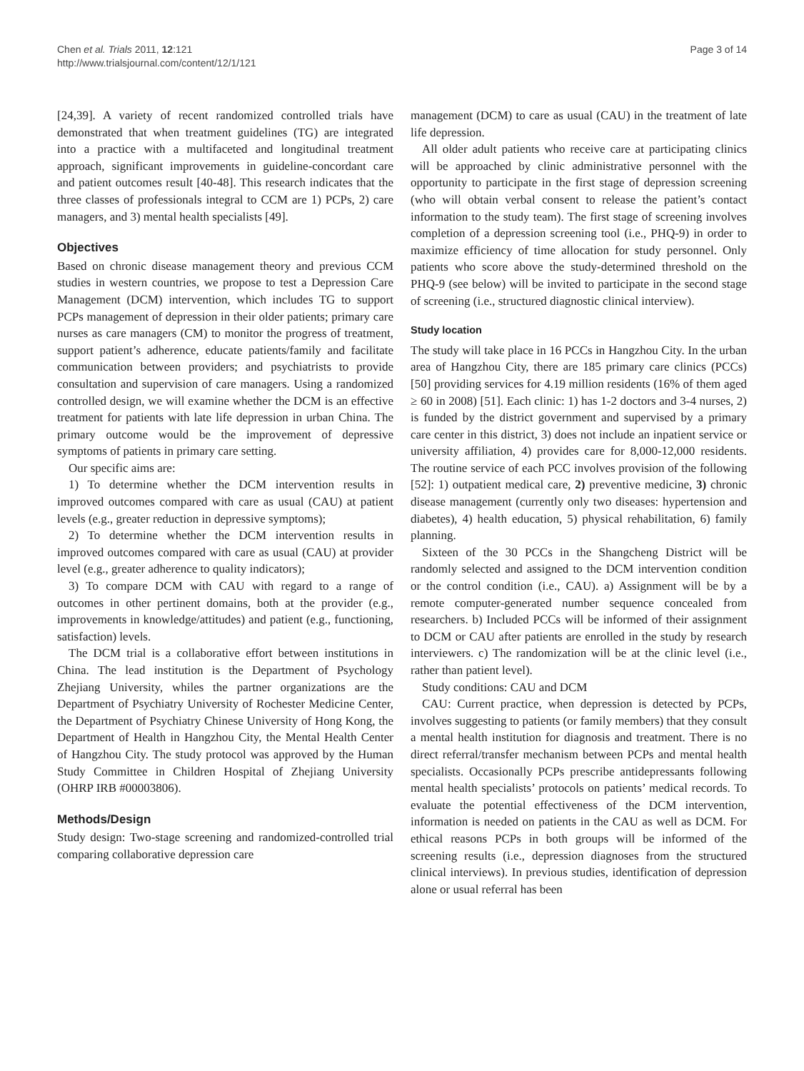Chen et al. Trials 2011, 12:121
http://www.trialsjournal.com/content/12/1/121
Page 3 of 14
[24,39]. A variety of recent randomized controlled trials have demonstrated that when treatment guidelines (TG) are integrated into a practice with a multifaceted and longitudinal treatment approach, significant improvements in guideline-concordant care and patient outcomes result [40-48]. This research indicates that the three classes of professionals integral to CCM are 1) PCPs, 2) care managers, and 3) mental health specialists [49].
Objectives
Based on chronic disease management theory and previous CCM studies in western countries, we propose to test a Depression Care Management (DCM) intervention, which includes TG to support PCPs management of depression in their older patients; primary care nurses as care managers (CM) to monitor the progress of treatment, support patient’s adherence, educate patients/family and facilitate communication between providers; and psychiatrists to provide consultation and supervision of care managers. Using a randomized controlled design, we will examine whether the DCM is an effective treatment for patients with late life depression in urban China. The primary outcome would be the improvement of depressive symptoms of patients in primary care setting.
Our specific aims are:
1) To determine whether the DCM intervention results in improved outcomes compared with care as usual (CAU) at patient levels (e.g., greater reduction in depressive symptoms);
2) To determine whether the DCM intervention results in improved outcomes compared with care as usual (CAU) at provider level (e.g., greater adherence to quality indicators);
3) To compare DCM with CAU with regard to a range of outcomes in other pertinent domains, both at the provider (e.g., improvements in knowledge/attitudes) and patient (e.g., functioning, satisfaction) levels.
The DCM trial is a collaborative effort between institutions in China. The lead institution is the Department of Psychology Zhejiang University, whiles the partner organizations are the Department of Psychiatry University of Rochester Medicine Center, the Department of Psychiatry Chinese University of Hong Kong, the Department of Health in Hangzhou City, the Mental Health Center of Hangzhou City. The study protocol was approved by the Human Study Committee in Children Hospital of Zhejiang University (OHRP IRB #00003806).
Methods/Design
Study design: Two-stage screening and randomized-controlled trial comparing collaborative depression care
management (DCM) to care as usual (CAU) in the treatment of late life depression.
All older adult patients who receive care at participating clinics will be approached by clinic administrative personnel with the opportunity to participate in the first stage of depression screening (who will obtain verbal consent to release the patient’s contact information to the study team). The first stage of screening involves completion of a depression screening tool (i.e., PHQ-9) in order to maximize efficiency of time allocation for study personnel. Only patients who score above the study-determined threshold on the PHQ-9 (see below) will be invited to participate in the second stage of screening (i.e., structured diagnostic clinical interview).
Study location
The study will take place in 16 PCCs in Hangzhou City. In the urban area of Hangzhou City, there are 185 primary care clinics (PCCs) [50] providing services for 4.19 million residents (16% of them aged ≥ 60 in 2008) [51]. Each clinic: 1) has 1-2 doctors and 3-4 nurses, 2) is funded by the district government and supervised by a primary care center in this district, 3) does not include an inpatient service or university affiliation, 4) provides care for 8,000-12,000 residents. The routine service of each PCC involves provision of the following [52]: 1) outpatient medical care, 2) preventive medicine, 3) chronic disease management (currently only two diseases: hypertension and diabetes), 4) health education, 5) physical rehabilitation, 6) family planning.
Sixteen of the 30 PCCs in the Shangcheng District will be randomly selected and assigned to the DCM intervention condition or the control condition (i.e., CAU). a) Assignment will be by a remote computer-generated number sequence concealed from researchers. b) Included PCCs will be informed of their assignment to DCM or CAU after patients are enrolled in the study by research interviewers. c) The randomization will be at the clinic level (i.e., rather than patient level).
Study conditions: CAU and DCM
CAU: Current practice, when depression is detected by PCPs, involves suggesting to patients (or family members) that they consult a mental health institution for diagnosis and treatment. There is no direct referral/transfer mechanism between PCPs and mental health specialists. Occasionally PCPs prescribe antidepressants following mental health specialists’ protocols on patients’ medical records. To evaluate the potential effectiveness of the DCM intervention, information is needed on patients in the CAU as well as DCM. For ethical reasons PCPs in both groups will be informed of the screening results (i.e., depression diagnoses from the structured clinical interviews). In previous studies, identification of depression alone or usual referral has been